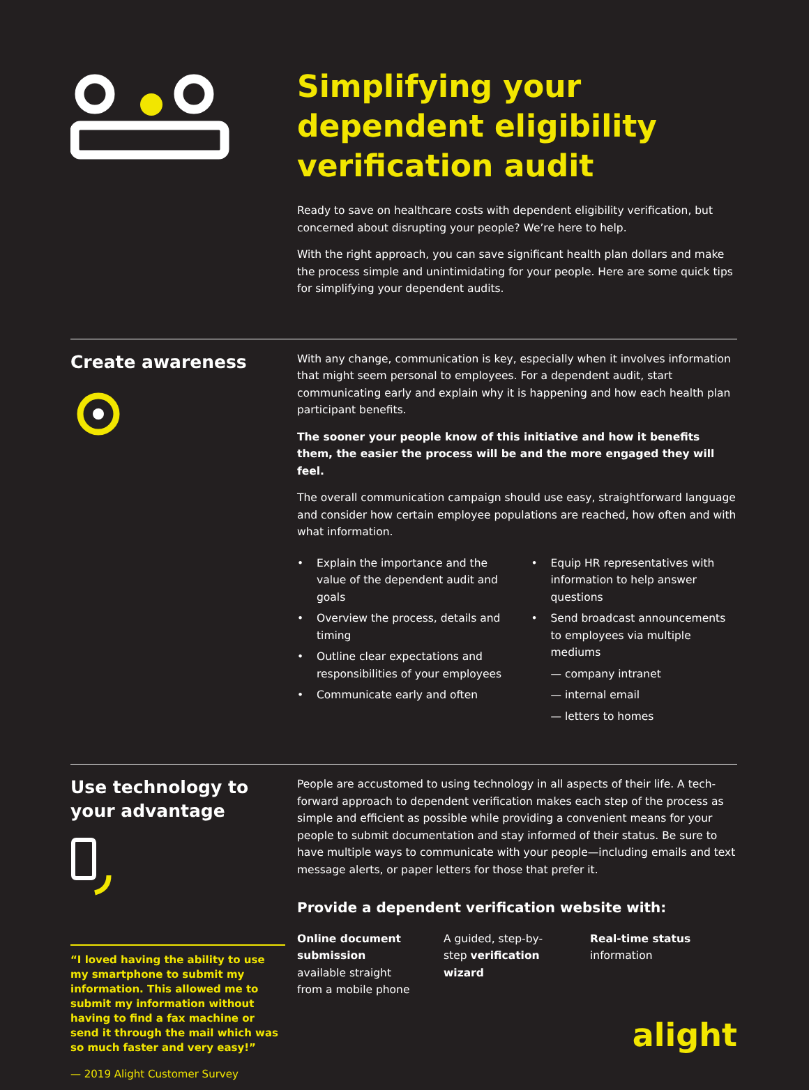Simplifying your dependent eligibility verification audit
Ready to save on healthcare costs with dependent eligibility verification, but concerned about disrupting your people? We’re here to help.
With the right approach, you can save significant health plan dollars and make the process simple and unintimidating for your people. Here are some quick tips for simplifying your dependent audits.
Create awareness
With any change, communication is key, especially when it involves information that might seem personal to employees. For a dependent audit, start communicating early and explain why it is happening and how each health plan participant benefits.
The sooner your people know of this initiative and how it benefits them, the easier the process will be and the more engaged they will feel.
The overall communication campaign should use easy, straightforward language and consider how certain employee populations are reached, how often and with what information.
• Explain the importance and the value of the dependent audit and goals
• Overview the process, details and timing
• Outline clear expectations and responsibilities of your employees
• Communicate early and often
• Equip HR representatives with information to help answer questions
• Send broadcast announcements to employees via multiple mediums
— company intranet
— internal email
— letters to homes
Use technology to your advantage
“I loved having the ability to use my smartphone to submit my information. This allowed me to submit my information without having to find a fax machine or send it through the mail which was so much faster and very easy!”
— 2019 Alight Customer Survey
People are accustomed to using technology in all aspects of their life. A tech-forward approach to dependent verification makes each step of the process as simple and efficient as possible while providing a convenient means for your people to submit documentation and stay informed of their status. Be sure to have multiple ways to communicate with your people—including emails and text message alerts, or paper letters for those that prefer it.
Provide a dependent verification website with:
Online document submission available straight from a mobile phone
A guided, step-by-step verification wizard
Real-time status information
alight